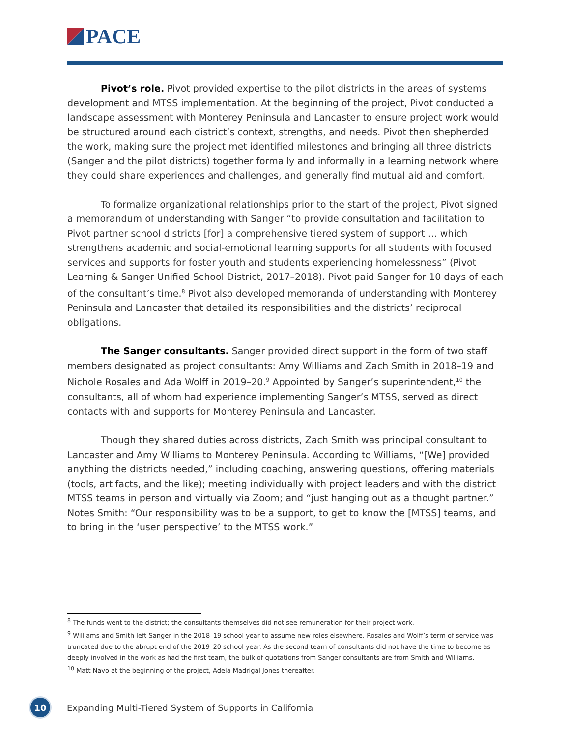PACE
Pivot’s role. Pivot provided expertise to the pilot districts in the areas of systems development and MTSS implementation. At the beginning of the project, Pivot conducted a landscape assessment with Monterey Peninsula and Lancaster to ensure project work would be structured around each district’s context, strengths, and needs. Pivot then shepherded the work, making sure the project met identified milestones and bringing all three districts (Sanger and the pilot districts) together formally and informally in a learning network where they could share experiences and challenges, and generally find mutual aid and comfort.
To formalize organizational relationships prior to the start of the project, Pivot signed a memorandum of understanding with Sanger “to provide consultation and facilitation to Pivot partner school districts [for] a comprehensive tiered system of support … which strengthens academic and social-emotional learning supports for all students with focused services and supports for foster youth and students experiencing homelessness” (Pivot Learning & Sanger Unified School District, 2017–2018). Pivot paid Sanger for 10 days of each of the consultant’s time.<sup>8</sup> Pivot also developed memoranda of understanding with Monterey Peninsula and Lancaster that detailed its responsibilities and the districts’ reciprocal obligations.
The Sanger consultants. Sanger provided direct support in the form of two staff members designated as project consultants: Amy Williams and Zach Smith in 2018–19 and Nichole Rosales and Ada Wolff in 2019–20.<sup>9</sup> Appointed by Sanger’s superintendent,<sup>10</sup> the consultants, all of whom had experience implementing Sanger’s MTSS, served as direct contacts with and supports for Monterey Peninsula and Lancaster.
Though they shared duties across districts, Zach Smith was principal consultant to Lancaster and Amy Williams to Monterey Peninsula. According to Williams, “[We] provided anything the districts needed,” including coaching, answering questions, offering materials (tools, artifacts, and the like); meeting individually with project leaders and with the district MTSS teams in person and virtually via Zoom; and “just hanging out as a thought partner.” Notes Smith: “Our responsibility was to be a support, to get to know the [MTSS] teams, and to bring in the ‘user perspective’ to the MTSS work.”
<sup>8</sup> The funds went to the district; the consultants themselves did not see remuneration for their project work.
<sup>9</sup> Williams and Smith left Sanger in the 2018–19 school year to assume new roles elsewhere. Rosales and Wolff’s term of service was truncated due to the abrupt end of the 2019–20 school year. As the second team of consultants did not have the time to become as deeply involved in the work as had the first team, the bulk of quotations from Sanger consultants are from Smith and Williams.
<sup>10</sup> Matt Navo at the beginning of the project, Adela Madrigal Jones thereafter.
10
Expanding Multi-Tiered System of Supports in California